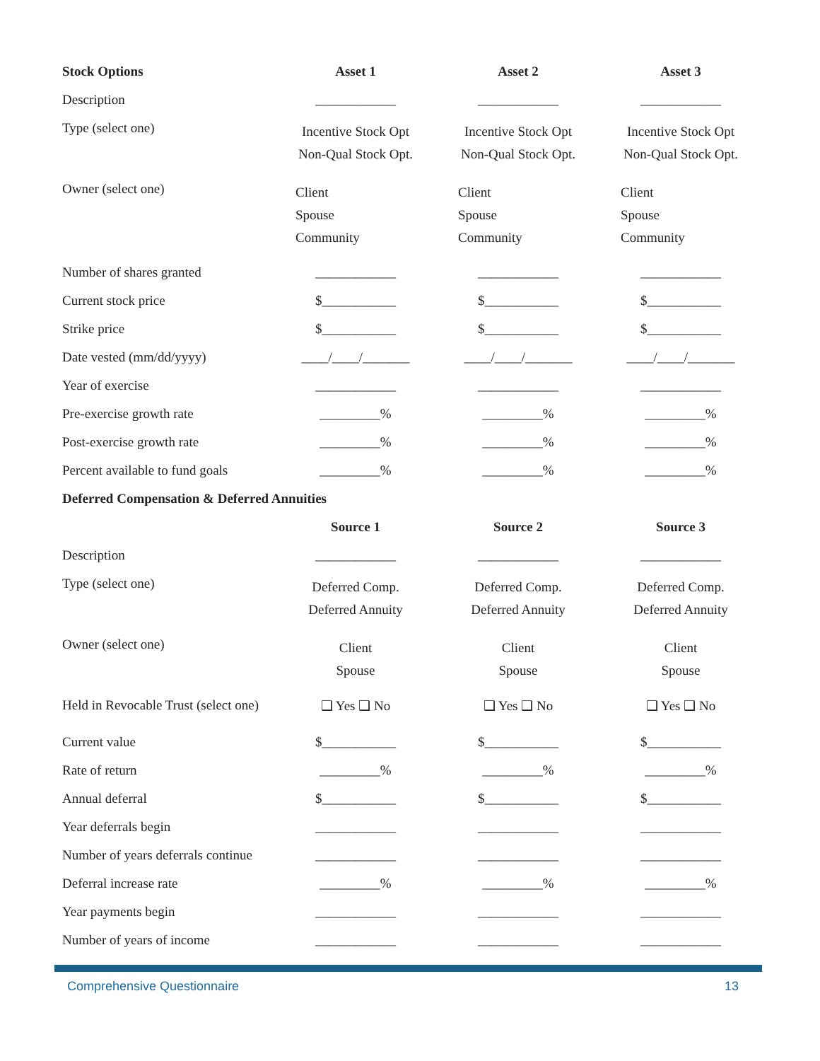| Stock Options | Asset 1 | Asset 2 | Asset 3 |
| --- | --- | --- | --- |
| Description | ____________ | ____________ | ____________ |
| Type (select one) | Incentive Stock Opt Non-Qual Stock Opt. | Incentive Stock Opt Non-Qual Stock Opt. | Incentive Stock Opt Non-Qual Stock Opt. |
| Owner (select one) | Client Spouse Community | Client Spouse Community | Client Spouse Community |
| Number of shares granted | ____________ | ____________ | ____________ |
| Current stock price | $___________ | $___________ | $___________ |
| Strike price | $___________ | $___________ | $___________ |
| Date vested (mm/dd/yyyy) | ____/____/_______ | ____/____/_______ | ____/____/_______ |
| Year of exercise | ____________ | ____________ | ____________ |
| Pre-exercise growth rate | _________% | _________% | _________% |
| Post-exercise growth rate | _________% | _________% | _________% |
| Percent available to fund goals | _________% | _________% | _________% |
| Deferred Compensation & Deferred Annuities | | | |
| | Source 1 | Source 2 | Source 3 |
| Description | ____________ | ____________ | ____________ |
| Type (select one) | Deferred Comp. Deferred Annuity | Deferred Comp. Deferred Annuity | Deferred Comp. Deferred Annuity |
| Owner (select one) | Client Spouse | Client Spouse | Client Spouse |
| Held in Revocable Trust (select one) | ❑ Yes ❑ No | ❑ Yes ❑ No | ❑ Yes ❑ No |
| Current value | $___________ | $___________ | $___________ |
| Rate of return | _________% | _________% | _________% |
| Annual deferral | $___________ | $___________ | $___________ |
| Year deferrals begin | ____________ | ____________ | ____________ |
| Number of years deferrals continue | ____________ | ____________ | ____________ |
| Deferral increase rate | _________% | _________% | _________% |
| Year payments begin | ____________ | ____________ | ____________ |
| Number of years of income | ____________ | ____________ | ____________ |
Comprehensive Questionnaire 13